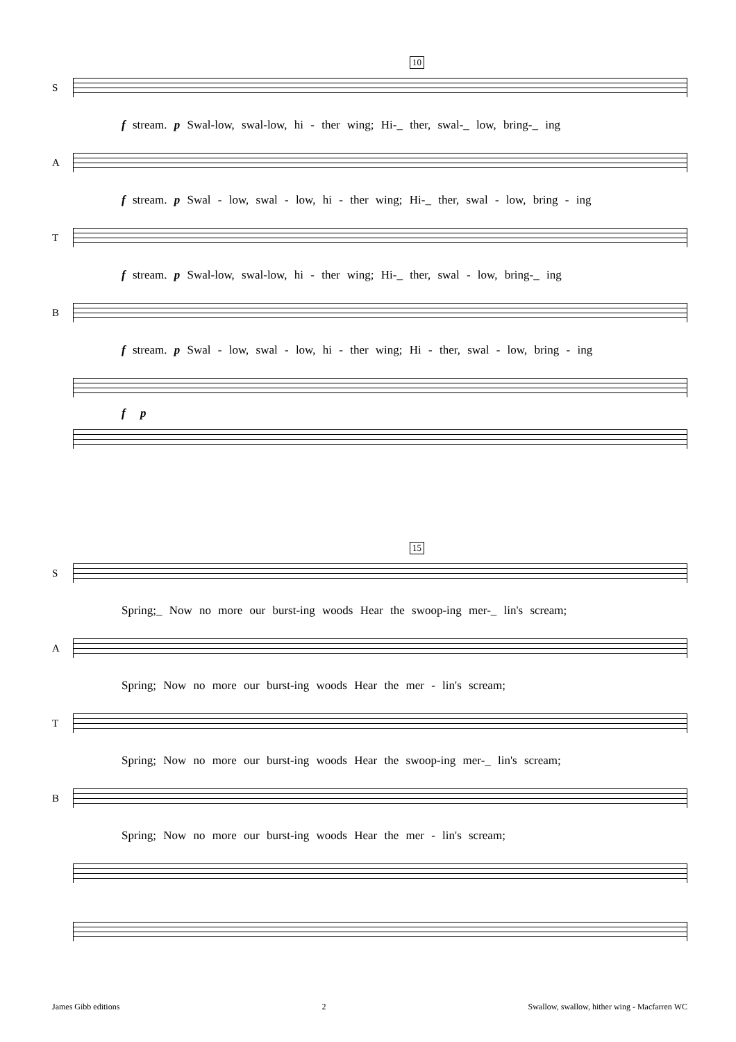10
S
f stream. p Swal-low, swal-low, hi - ther wing; Hi-_ ther, swal-_ low, bring-_ ing
A
f stream. p Swal - low, swal - low, hi - ther wing; Hi-_ ther, swal - low, bring - ing
T
f stream. p Swal-low, swal-low, hi - ther wing; Hi-_ ther, swal - low, bring-_ ing
B
f stream. p Swal - low, swal - low, hi - ther wing; Hi - ther, swal - low, bring - ing
f p
15
S
Spring;_ Now no more our burst-ing woods Hear the swoop-ing mer-_ lin's scream;
A
Spring; Now no more our burst-ing woods Hear the mer - lin's scream;
T
Spring; Now no more our burst-ing woods Hear the swoop-ing mer-_ lin's scream;
B
Spring; Now no more our burst-ing woods Hear the mer - lin's scream;
James Gibb editions 2 Swallow, swallow, hither wing - Macfarren WC